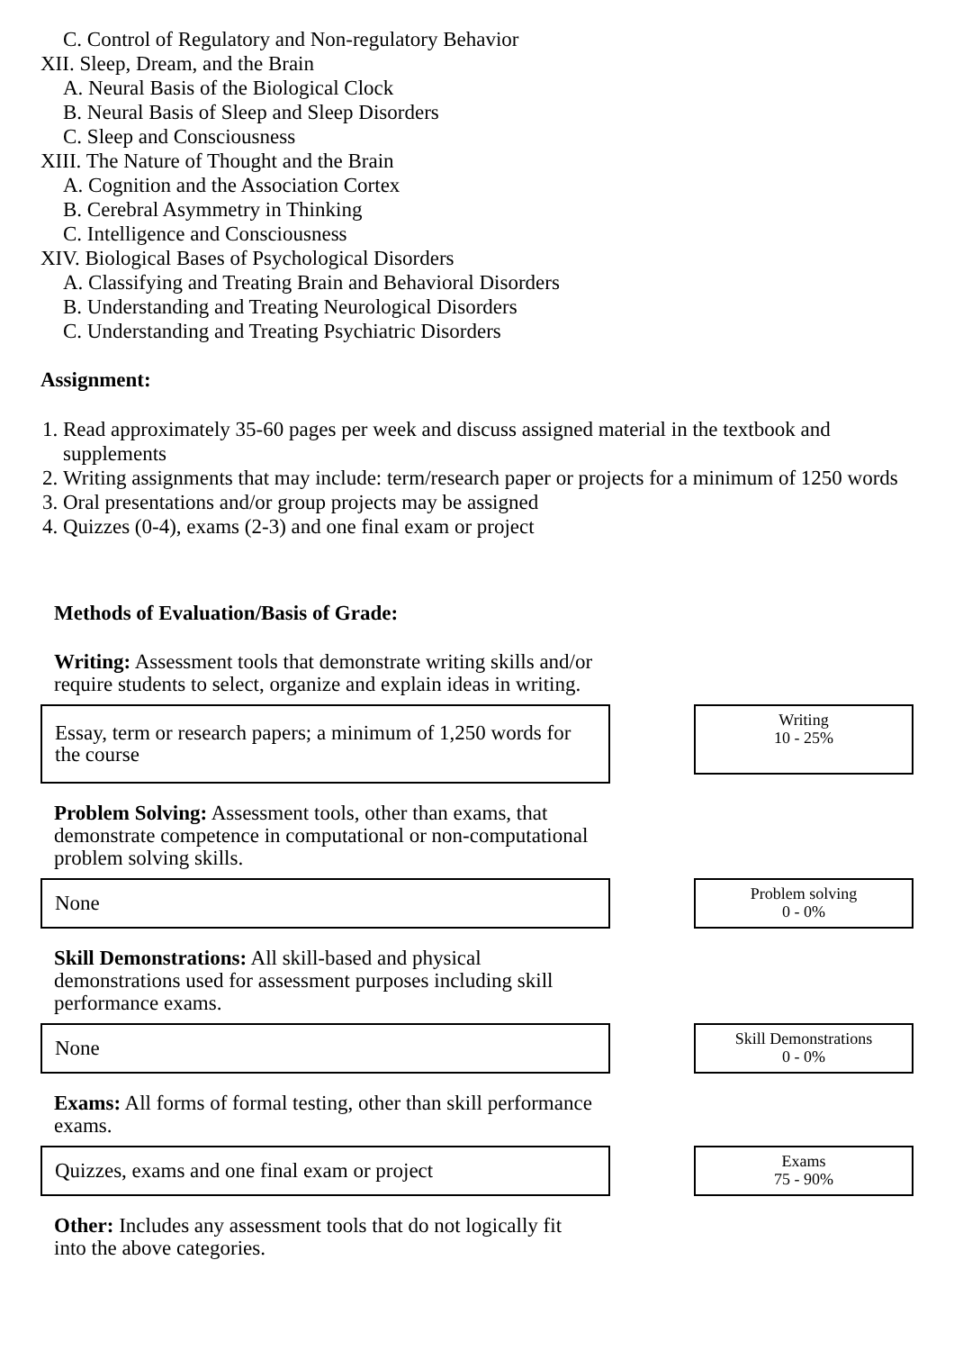C. Control of Regulatory and Non-regulatory Behavior
XII. Sleep, Dream, and the Brain
A. Neural Basis of the Biological Clock
B. Neural Basis of Sleep and Sleep Disorders
C. Sleep and Consciousness
XIII. The Nature of Thought and the Brain
A. Cognition and the Association Cortex
B. Cerebral Asymmetry in Thinking
C. Intelligence and Consciousness
XIV. Biological Bases of Psychological Disorders
A. Classifying and Treating Brain and Behavioral Disorders
B. Understanding and Treating Neurological Disorders
C. Understanding and Treating Psychiatric Disorders
Assignment:
1. Read approximately 35-60 pages per week and discuss assigned material in the textbook and supplements
2. Writing assignments that may include: term/research paper or projects for a minimum of 1250 words
3. Oral presentations and/or group projects may be assigned
4. Quizzes (0-4), exams (2-3) and one final exam or project
Methods of Evaluation/Basis of Grade:
Writing: Assessment tools that demonstrate writing skills and/or require students to select, organize and explain ideas in writing.
Essay, term or research papers; a minimum of 1,250 words for the course
Writing
10 - 25%
Problem Solving: Assessment tools, other than exams, that demonstrate competence in computational or non-computational problem solving skills.
None
Problem solving
0 - 0%
Skill Demonstrations: All skill-based and physical demonstrations used for assessment purposes including skill performance exams.
None
Skill Demonstrations
0 - 0%
Exams: All forms of formal testing, other than skill performance exams.
Quizzes, exams and one final exam or project
Exams
75 - 90%
Other: Includes any assessment tools that do not logically fit into the above categories.